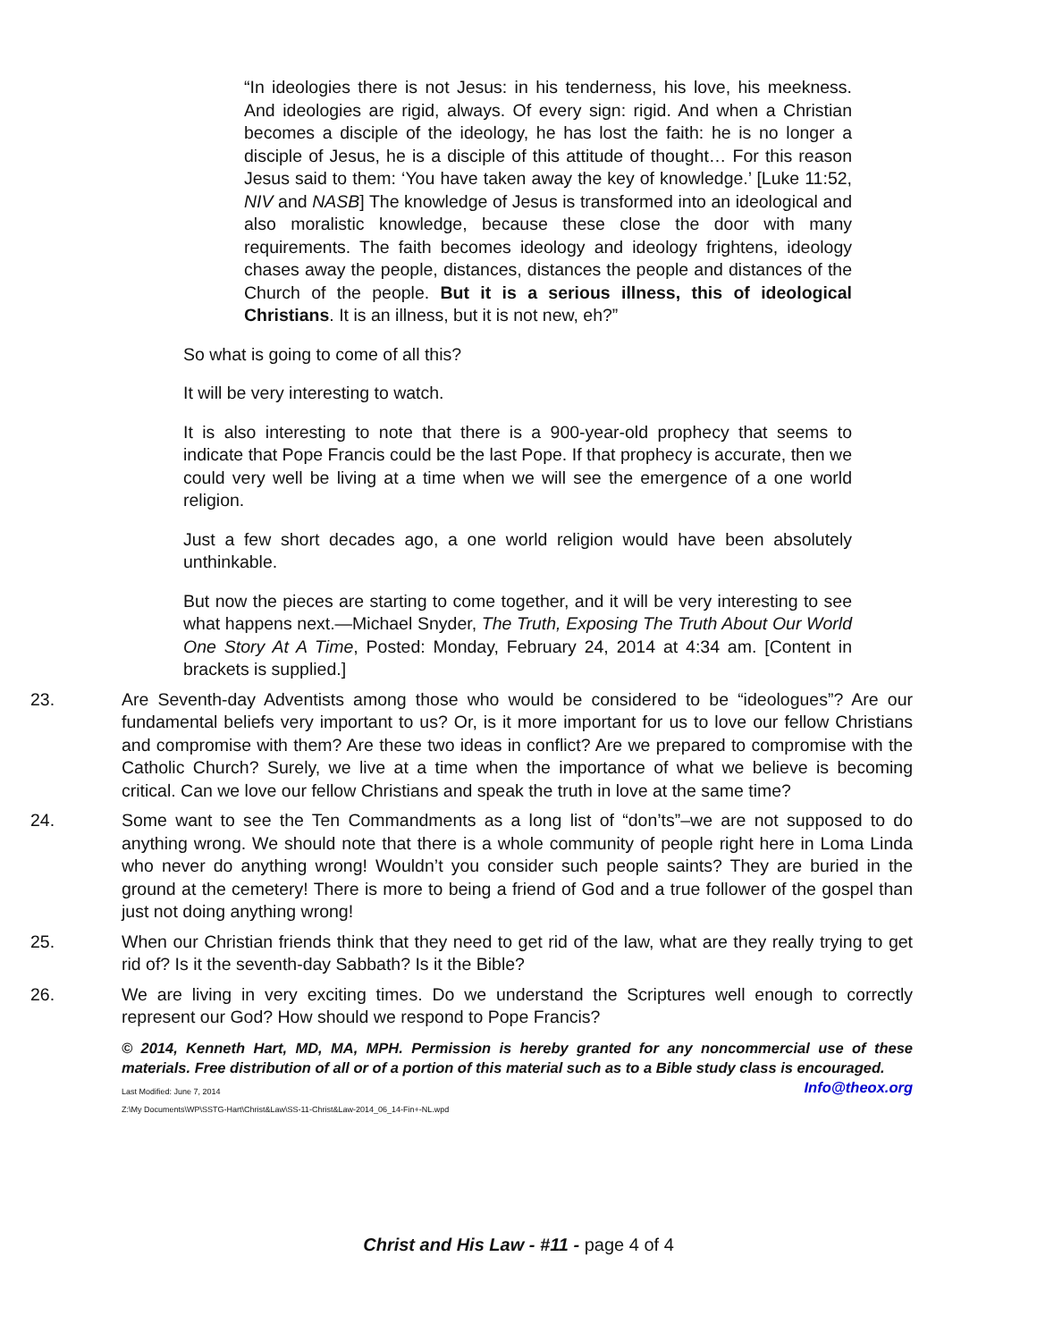“In ideologies there is not Jesus: in his tenderness, his love, his meekness. And ideologies are rigid, always. Of every sign: rigid. And when a Christian becomes a disciple of the ideology, he has lost the faith: he is no longer a disciple of Jesus, he is a disciple of this attitude of thought… For this reason Jesus said to them: ‘You have taken away the key of knowledge.’ [Luke 11:52, NIV and NASB] The knowledge of Jesus is transformed into an ideological and also moralistic knowledge, because these close the door with many requirements. The faith becomes ideology and ideology frightens, ideology chases away the people, distances, distances the people and distances of the Church of the people. But it is a serious illness, this of ideological Christians. It is an illness, but it is not new, eh?”
So what is going to come of all this?
It will be very interesting to watch.
It is also interesting to note that there is a 900-year-old prophecy that seems to indicate that Pope Francis could be the last Pope. If that prophecy is accurate, then we could very well be living at a time when we will see the emergence of a one world religion.
Just a few short decades ago, a one world religion would have been absolutely unthinkable.
But now the pieces are starting to come together, and it will be very interesting to see what happens next.—Michael Snyder, The Truth, Exposing The Truth About Our World One Story At A Time, Posted: Monday, February 24, 2014 at 4:34 am. [Content in brackets is supplied.]
23. Are Seventh-day Adventists among those who would be considered to be “ideologues”? Are our fundamental beliefs very important to us? Or, is it more important for us to love our fellow Christians and compromise with them? Are these two ideas in conflict? Are we prepared to compromise with the Catholic Church? Surely, we live at a time when the importance of what we believe is becoming critical. Can we love our fellow Christians and speak the truth in love at the same time?
24. Some want to see the Ten Commandments as a long list of “don’ts”–we are not supposed to do anything wrong. We should note that there is a whole community of people right here in Loma Linda who never do anything wrong! Wouldn’t you consider such people saints? They are buried in the ground at the cemetery! There is more to being a friend of God and a true follower of the gospel than just not doing anything wrong!
25. When our Christian friends think that they need to get rid of the law, what are they really trying to get rid of? Is it the seventh-day Sabbath? Is it the Bible?
26. We are living in very exciting times. Do we understand the Scriptures well enough to correctly represent our God? How should we respond to Pope Francis?
© 2014, Kenneth Hart, MD, MA, MPH. Permission is hereby granted for any noncommercial use of these materials. Free distribution of all or of a portion of this material such as to a Bible study class is encouraged. Info@theox.org
Last Modified: June 7, 2014
Z:\My Documents\WP\SSTG-Hart\Christ&Law\SS-11-Christ&Law-2014_06_14-Fin+-NL.wpd
Christ and His Law - #11 - page 4 of 4